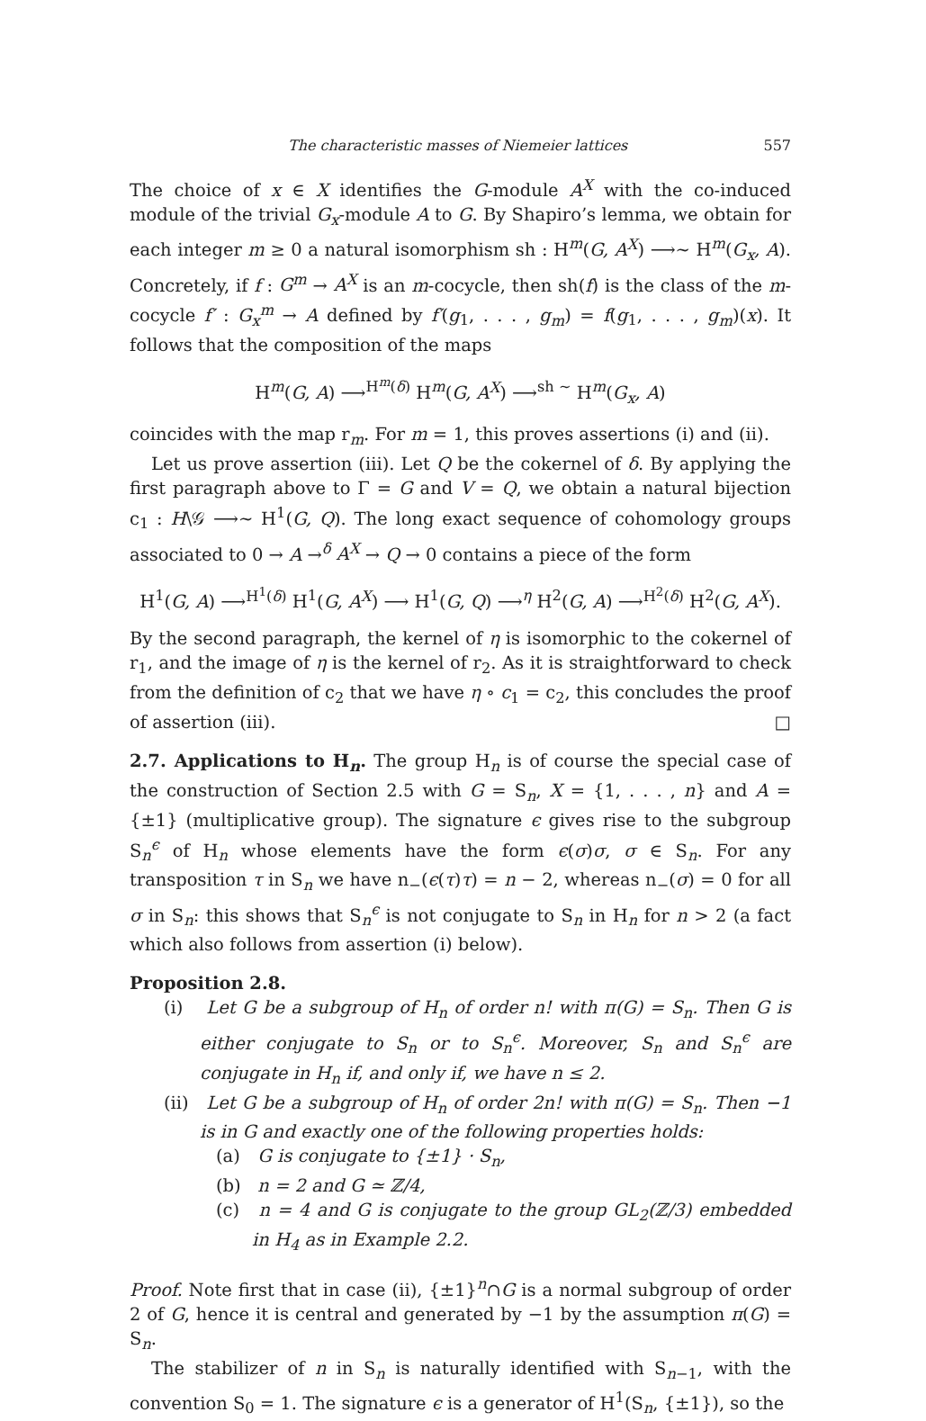The characteristic masses of Niemeier lattices 557
The choice of x ∈ X identifies the G-module A<sup>X</sup> with the co-induced module of the trivial G<sub>x</sub>-module A to G. By Shapiro’s lemma, we obtain for each integer m ≥ 0 a natural isomorphism sh : H<sup>m</sup>(G, A<sup>X</sup>) ⟶∼ H<sup>m</sup>(G<sub>x</sub>, A). Concretely, if f : G<sup>m</sup> → A<sup>X</sup> is an m-cocycle, then sh(f) is the class of the m-cocycle f′ : G<sub>x</sub><sup>m</sup> → A defined by f′(g<sub>1</sub>, . . . , g<sub>m</sub>) = f(g<sub>1</sub>, . . . , g<sub>m</sub>)(x). It follows that the composition of the maps
H<sup>m</sup>(G, A) ⟶<sup>H<sup>m</sup>(δ)</sup> H<sup>m</sup>(G, A<sup>X</sup>) ⟶<sup>sh ∼</sup> H<sup>m</sup>(G<sub>x</sub>, A)
coincides with the map r<sub>m</sub>. For m = 1, this proves assertions (i) and (ii).
Let us prove assertion (iii). Let Q be the cokernel of δ. By applying the first paragraph above to Γ = G and V = Q, we obtain a natural bijection c<sub>1</sub> : H\𝒢 ⟶∼ H<sup>1</sup>(G, Q). The long exact sequence of cohomology groups associated to 0 → A →<sup>δ</sup> A<sup>X</sup> → Q → 0 contains a piece of the form
H<sup>1</sup>(G, A) ⟶<sup>H<sup>1</sup>(δ)</sup> H<sup>1</sup>(G, A<sup>X</sup>) ⟶ H<sup>1</sup>(G, Q) ⟶<sup>η</sup> H<sup>2</sup>(G, A) ⟶<sup>H<sup>2</sup>(δ)</sup> H<sup>2</sup>(G, A<sup>X</sup>).
By the second paragraph, the kernel of η is isomorphic to the cokernel of r<sub>1</sub>, and the image of η is the kernel of r<sub>2</sub>. As it is straightforward to check from the definition of c<sub>2</sub> that we have η ∘ c<sub>1</sub> = c<sub>2</sub>, this concludes the proof of assertion (iii). □
2.7. Applications to H<sub>n</sub>. The group H<sub>n</sub> is of course the special case of the construction of Section 2.5 with G = S<sub>n</sub>, X = {1, . . . , n} and A = {±1} (multiplicative group). The signature ϵ gives rise to the subgroup S<sub>n</sub><sup>ϵ</sup> of H<sub>n</sub> whose elements have the form ϵ(σ)σ, σ ∈ S<sub>n</sub>. For any transposition τ in S<sub>n</sub> we have n<sub>−</sub>(ϵ(τ)τ) = n − 2, whereas n<sub>−</sub>(σ) = 0 for all σ in S<sub>n</sub>: this shows that S<sub>n</sub><sup>ϵ</sup> is not conjugate to S<sub>n</sub> in H<sub>n</sub> for n > 2 (a fact which also follows from assertion (i) below).
Proposition 2.8.
(i) Let G be a subgroup of H<sub>n</sub> of order n! with π(G) = S<sub>n</sub>. Then G is either conjugate to S<sub>n</sub> or to S<sub>n</sub><sup>ϵ</sup>. Moreover, S<sub>n</sub> and S<sub>n</sub><sup>ϵ</sup> are conjugate in H<sub>n</sub> if, and only if, we have n ≤ 2.
(ii) Let G be a subgroup of H<sub>n</sub> of order 2n! with π(G) = S<sub>n</sub>. Then −1 is in G and exactly one of the following properties holds:
(a) G is conjugate to {±1} · S<sub>n</sub>,
(b) n = 2 and G ≃ ℤ/4,
(c) n = 4 and G is conjugate to the group GL<sub>2</sub>(ℤ/3) embedded in H<sub>4</sub> as in Example 2.2.
Proof. Note first that in case (ii), {±1}<sup>n</sup>∩G is a normal subgroup of order 2 of G, hence it is central and generated by −1 by the assumption π(G) = S<sub>n</sub>.
The stabilizer of n in S<sub>n</sub> is naturally identified with S<sub>n−1</sub>, with the convention S<sub>0</sub> = 1. The signature ϵ is a generator of H<sup>1</sup>(S<sub>n</sub>, {±1}), so the